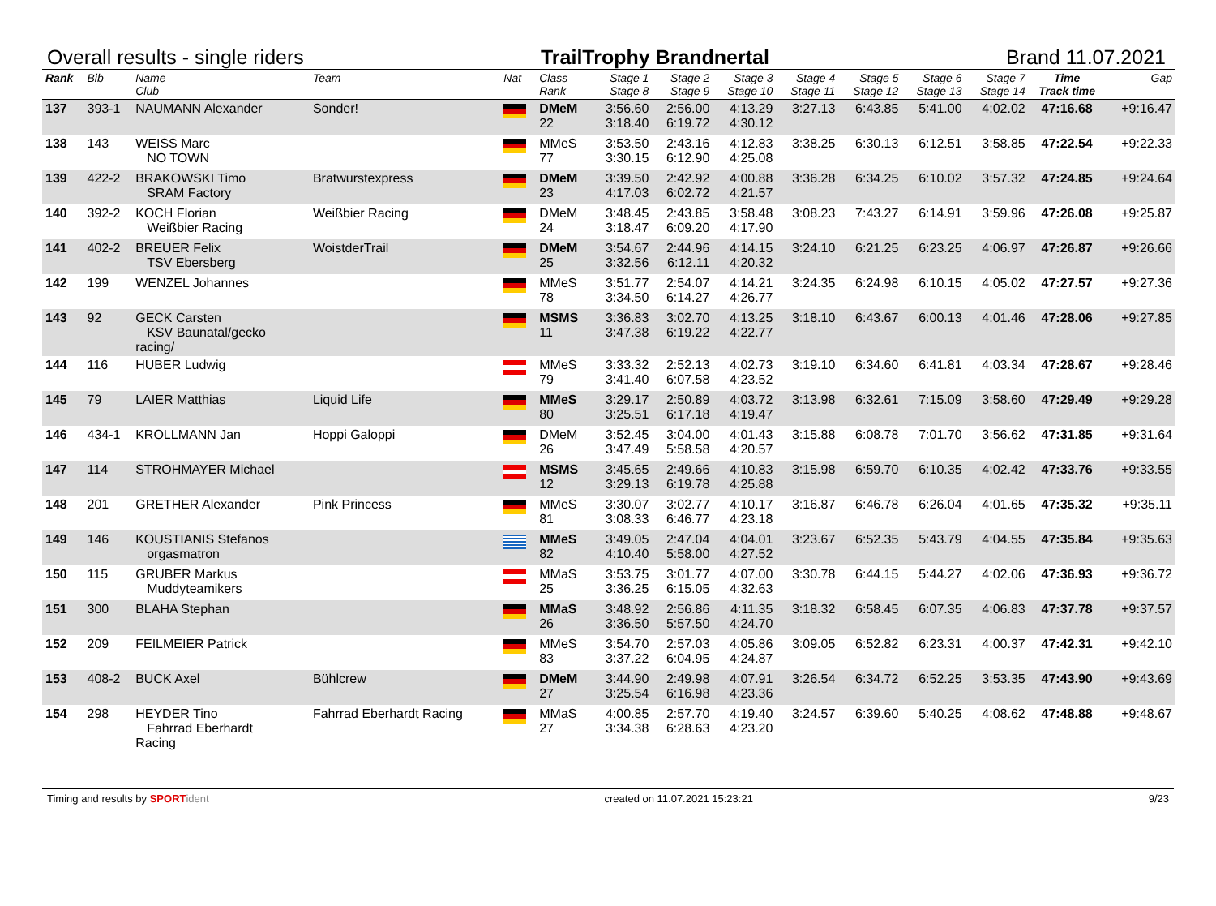Overall results - single riders TrailTrophy Brandnertal Brand 11.07.2021
| Rank | Bib | Name Club | Team | Nat | Class Rank | Stage 1 Stage 8 | Stage 2 Stage 9 | Stage 3 Stage 10 | Stage 4 Stage 11 | Stage 5 Stage 12 | Stage 6 Stage 13 | Stage 7 Stage 14 | Time Track time | Gap |
| --- | --- | --- | --- | --- | --- | --- | --- | --- | --- | --- | --- | --- | --- | --- |
| 137 | 393-1 | NAUMANN Alexander | Sonder! | | DMeM 22 | 3:56.60 3:18.40 | 2:56.00 6:19.72 | 4:13.29 4:30.12 | 3:27.13 | 6:43.85 | 5:41.00 | 4:02.02 | 47:16.68 | +9:16.47 |
| 138 | 143 | WEISS Marc NO TOWN | | | MMeS 77 | 3:53.50 3:30.15 | 2:43.16 6:12.90 | 4:12.83 4:25.08 | 3:38.25 | 6:30.13 | 6:12.51 | 3:58.85 | 47:22.54 | +9:22.33 |
| 139 | 422-2 | BRAKOWSKI Timo SRAM Factory | Bratwurstexpress | | DMeM 23 | 3:39.50 4:17.03 | 2:42.92 6:02.72 | 4:00.88 4:21.57 | 3:36.28 | 6:34.25 | 6:10.02 | 3:57.32 | 47:24.85 | +9:24.64 |
| 140 | 392-2 | KOCH Florian Weißbier Racing | Weißbier Racing | | DMeM 24 | 3:48.45 3:18.47 | 2:43.85 6:09.20 | 3:58.48 4:17.90 | 3:08.23 | 7:43.27 | 6:14.91 | 3:59.96 | 47:26.08 | +9:25.87 |
| 141 | 402-2 | BREUER Felix TSV Ebersberg | WoistderTrail | | DMeM 25 | 3:54.67 3:32.56 | 2:44.96 6:12.11 | 4:14.15 4:20.32 | 3:24.10 | 6:21.25 | 6:23.25 | 4:06.97 | 47:26.87 | +9:26.66 |
| 142 | 199 | WENZEL Johannes | | | MMeS 78 | 3:51.77 3:34.50 | 2:54.07 6:14.27 | 4:14.21 4:26.77 | 3:24.35 | 6:24.98 | 6:10.15 | 4:05.02 | 47:27.57 | +9:27.36 |
| 143 | 92 | GECK Carsten KSV Baunatal/gecko racing/ | | | MSMS 11 | 3:36.83 3:47.38 | 3:02.70 6:19.22 | 4:13.25 4:22.77 | 3:18.10 | 6:43.67 | 6:00.13 | 4:01.46 | 47:28.06 | +9:27.85 |
| 144 | 116 | HUBER Ludwig | | | MMeS 79 | 3:33.32 3:41.40 | 2:52.13 6:07.58 | 4:02.73 4:23.52 | 3:19.10 | 6:34.60 | 6:41.81 | 4:03.34 | 47:28.67 | +9:28.46 |
| 145 | 79 | LAIER Matthias | Liquid Life | | MMeS 80 | 3:29.17 3:25.51 | 2:50.89 6:17.18 | 4:03.72 4:19.47 | 3:13.98 | 6:32.61 | 7:15.09 | 3:58.60 | 47:29.49 | +9:29.28 |
| 146 | 434-1 | KROLLMANN Jan | Hoppi Galoppi | | DMeM 26 | 3:52.45 3:47.49 | 3:04.00 5:58.58 | 4:01.43 4:20.57 | 3:15.88 | 6:08.78 | 7:01.70 | 3:56.62 | 47:31.85 | +9:31.64 |
| 147 | 114 | STROHMAYER Michael | | | MSMS 12 | 3:45.65 3:29.13 | 2:49.66 6:19.78 | 4:10.83 4:25.88 | 3:15.98 | 6:59.70 | 6:10.35 | 4:02.42 | 47:33.76 | +9:33.55 |
| 148 | 201 | GRETHER Alexander | Pink Princess | | MMeS 81 | 3:30.07 3:08.33 | 3:02.77 6:46.77 | 4:10.17 4:23.18 | 3:16.87 | 6:46.78 | 6:26.04 | 4:01.65 | 47:35.32 | +9:35.11 |
| 149 | 146 | KOUSTIANIS Stefanos orgasmatron | | | MMeS 82 | 3:49.05 4:10.40 | 2:47.04 5:58.00 | 4:04.01 4:27.52 | 3:23.67 | 6:52.35 | 5:43.79 | 4:04.55 | 47:35.84 | +9:35.63 |
| 150 | 115 | GRUBER Markus Muddyteamikers | | | MMaS 25 | 3:53.75 3:36.25 | 3:01.77 6:15.05 | 4:07.00 4:32.63 | 3:30.78 | 6:44.15 | 5:44.27 | 4:02.06 | 47:36.93 | +9:36.72 |
| 151 | 300 | BLAHA Stephan | | | MMaS 26 | 3:48.92 3:36.50 | 2:56.86 5:57.50 | 4:11.35 4:24.70 | 3:18.32 | 6:58.45 | 6:07.35 | 4:06.83 | 47:37.78 | +9:37.57 |
| 152 | 209 | FEILMEIER Patrick | | | MMeS 83 | 3:54.70 3:37.22 | 2:57.03 6:04.95 | 4:05.86 4:24.87 | 3:09.05 | 6:52.82 | 6:23.31 | 4:00.37 | 47:42.31 | +9:42.10 |
| 153 | 408-2 | BUCK Axel | Bühlcrew | | DMeM 27 | 3:44.90 3:25.54 | 2:49.98 6:16.98 | 4:07.91 4:23.36 | 3:26.54 | 6:34.72 | 6:52.25 | 3:53.35 | 47:43.90 | +9:43.69 |
| 154 | 298 | HEYDER Tino Fahrrad Eberhardt Racing | Fahrrad Eberhardt Racing | | MMaS 27 | 4:00.85 3:34.38 | 2:57.70 6:28.63 | 4:19.40 4:23.20 | 3:24.57 | 6:39.60 | 5:40.25 | 4:08.62 | 47:48.88 | +9:48.67 |
Timing and results by SPORT ident created on 11.07.2021 15:23:21 9/23